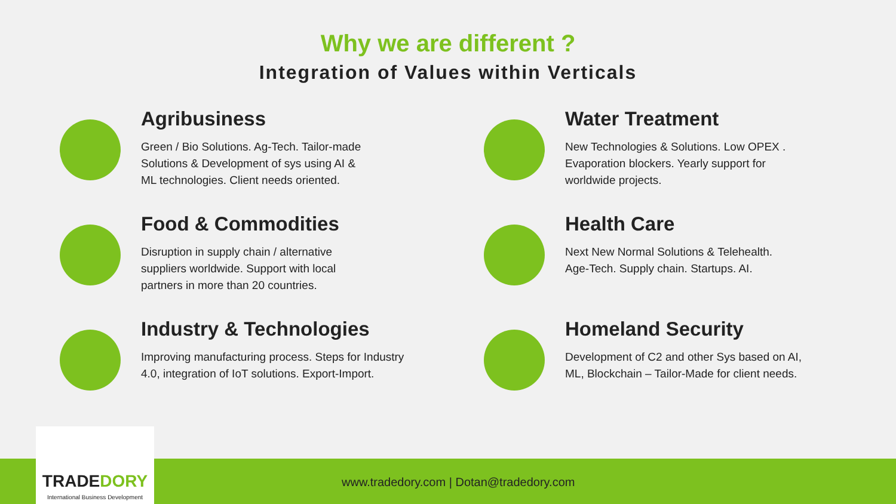Why we are different ?
Integration of Values within Verticals
Agribusiness
Green / Bio Solutions. Ag-Tech. Tailor-made
Solutions & Development of sys using AI &
ML technologies. Client needs oriented.
Water Treatment
New Technologies & Solutions. Low OPEX .
Evaporation blockers. Yearly support for
worldwide projects.
Food & Commodities
Disruption in supply chain / alternative
suppliers worldwide. Support with local
partners in more than 20 countries.
Health Care
Next New Normal Solutions & Telehealth.
Age-Tech. Supply chain. Startups. AI.
Industry & Technologies
Improving manufacturing process. Steps for Industry
4.0, integration of IoT solutions. Export-Import.
Homeland Security
Development of C2 and other Sys based on AI,
ML, Blockchain – Tailor-Made for client needs.
www.tradedory.com | Dotan@tradedory.com
TRADEDORY
International Business Development